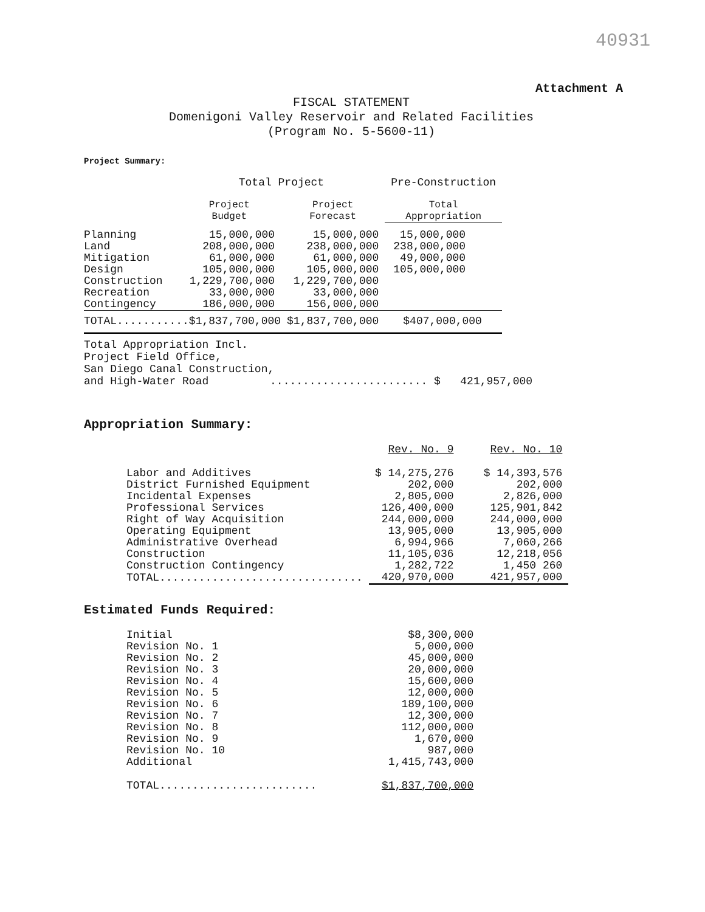40931
Attachment A
FISCAL STATEMENT
Domenigoni Valley Reservoir and Related Facilities
(Program No. 5-5600-11)
Project Summary:
| | Total Project | | Pre-Construction |
| --- | --- | --- | --- |
| | Project Budget | Project Forecast | Total Appropriation |
| Planning | 15,000,000 | 15,000,000 | 15,000,000 |
| Land | 208,000,000 | 238,000,000 | 238,000,000 |
| Mitigation | 61,000,000 | 61,000,000 | 49,000,000 |
| Design | 105,000,000 | 105,000,000 | 105,000,000 |
| Construction | 1,229,700,000 | 1,229,700,000 | |
| Recreation | 33,000,000 | 33,000,000 | |
| Contingency | 186,000,000 | 156,000,000 | |
| TOTAL...........$1,837,700,000 | | $1,837,700,000 | $407,000,000 |
Total Appropriation Incl.
Project Field Office,
San Diego Canal Construction,
and High-Water Road ........................ $ 421,957,000
Appropriation Summary:
| | Rev. No. 9 | Rev. No. 10 |
| Labor and Additives | $ 14,275,276 | $ 14,393,576 |
| District Furnished Equipment | 202,000 | 202,000 |
| Incidental Expenses | 2,805,000 | 2,826,000 |
| Professional Services | 126,400,000 | 125,901,842 |
| Right of Way Acquisition | 244,000,000 | 244,000,000 |
| Operating Equipment | 13,905,000 | 13,905,000 |
| Administrative Overhead | 6,994,966 | 7,060,266 |
| Construction | 11,105,036 | 12,218,056 |
| Construction Contingency | 1,282,722 | 1,450 260 |
| TOTAL............................... | 420,970,000 | 421,957,000 |
Estimated Funds Required:
| Initial | $8,300,000 |
| Revision No. 1 | 5,000,000 |
| Revision No. 2 | 45,000,000 |
| Revision No. 3 | 20,000,000 |
| Revision No. 4 | 15,600,000 |
| Revision No. 5 | 12,000,000 |
| Revision No. 6 | 189,100,000 |
| Revision No. 7 | 12,300,000 |
| Revision No. 8 | 112,000,000 |
| Revision No. 9 | 1,670,000 |
| Revision No. 10 | 987,000 |
| Additional | 1,415,743,000 |
| TOTAL........................ | $1,837,700,000 |